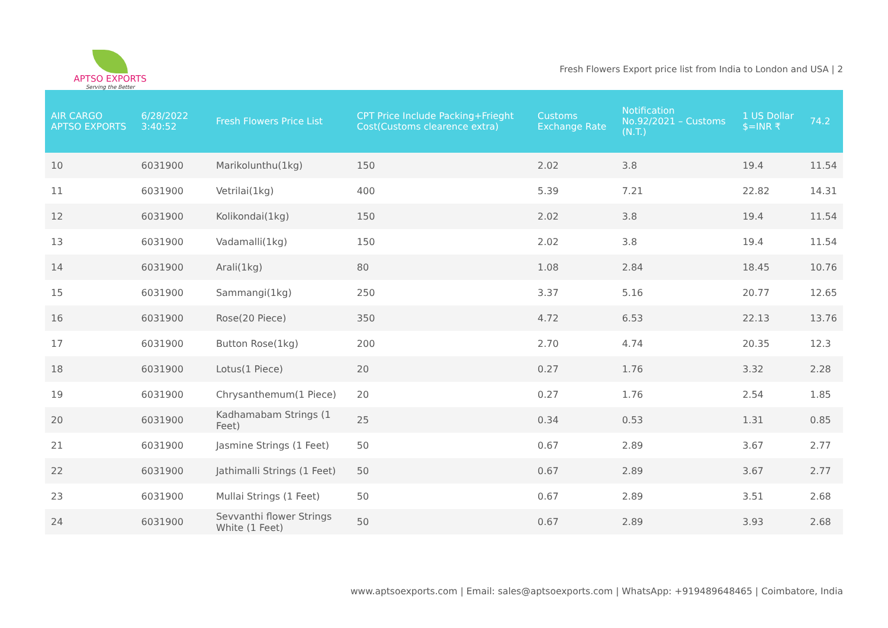APTSO EXPORTS
Serving the Better
Fresh Flowers Export price list from India to London and USA | 2
| AIR CARGO APTSO EXPORTS | 6/28/2022 3:40:52 | Fresh Flowers Price List | CPT Price Include Packing+Frieght Cost(Customs clearence extra) | Customs Exchange Rate | Notification No.92/2021 – Customs (N.T.) | 1 US Dollar $=INR ₹ | 74.2 |
| --- | --- | --- | --- | --- | --- | --- | --- |
| 10 | 6031900 | Marikolunthu(1kg) | 150 | 2.02 | 3.8 | 19.4 | 11.54 |
| 11 | 6031900 | Vetrilai(1kg) | 400 | 5.39 | 7.21 | 22.82 | 14.31 |
| 12 | 6031900 | Kolikondai(1kg) | 150 | 2.02 | 3.8 | 19.4 | 11.54 |
| 13 | 6031900 | Vadamalli(1kg) | 150 | 2.02 | 3.8 | 19.4 | 11.54 |
| 14 | 6031900 | Arali(1kg) | 80 | 1.08 | 2.84 | 18.45 | 10.76 |
| 15 | 6031900 | Sammangi(1kg) | 250 | 3.37 | 5.16 | 20.77 | 12.65 |
| 16 | 6031900 | Rose(20 Piece) | 350 | 4.72 | 6.53 | 22.13 | 13.76 |
| 17 | 6031900 | Button Rose(1kg) | 200 | 2.70 | 4.74 | 20.35 | 12.3 |
| 18 | 6031900 | Lotus(1 Piece) | 20 | 0.27 | 1.76 | 3.32 | 2.28 |
| 19 | 6031900 | Chrysanthemum(1 Piece) | 20 | 0.27 | 1.76 | 2.54 | 1.85 |
| 20 | 6031900 | Kadhamabam Strings (1 Feet) | 25 | 0.34 | 0.53 | 1.31 | 0.85 |
| 21 | 6031900 | Jasmine Strings (1 Feet) | 50 | 0.67 | 2.89 | 3.67 | 2.77 |
| 22 | 6031900 | Jathimalli Strings (1 Feet) | 50 | 0.67 | 2.89 | 3.67 | 2.77 |
| 23 | 6031900 | Mullai Strings (1 Feet) | 50 | 0.67 | 2.89 | 3.51 | 2.68 |
| 24 | 6031900 | Sevvanthi flower Strings White (1 Feet) | 50 | 0.67 | 2.89 | 3.93 | 2.68 |
www.aptsoexports.com | Email: sales@aptsoexports.com | WhatsApp: +919489648465 | Coimbatore, India